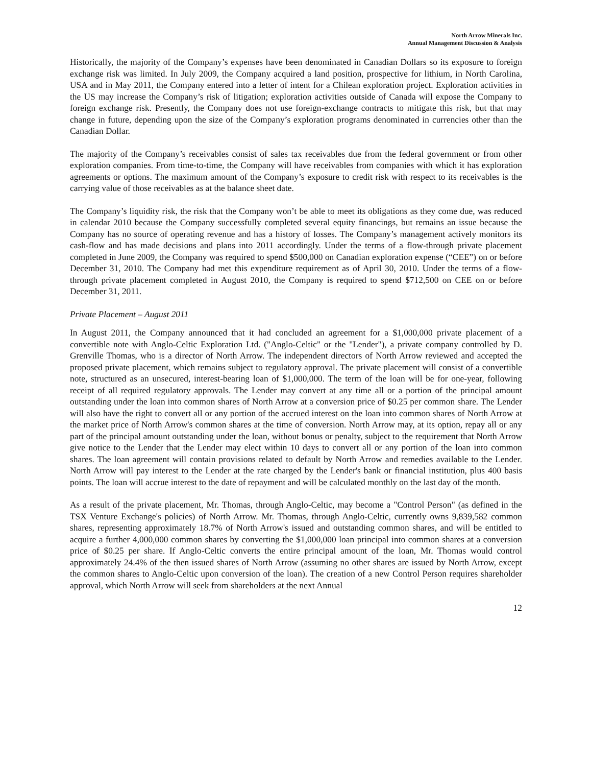North Arrow Minerals Inc.
Annual Management Discussion & Analysis
Historically, the majority of the Company’s expenses have been denominated in Canadian Dollars so its exposure to foreign exchange risk was limited. In July 2009, the Company acquired a land position, prospective for lithium, in North Carolina, USA and in May 2011, the Company entered into a letter of intent for a Chilean exploration project. Exploration activities in the US may increase the Company’s risk of litigation; exploration activities outside of Canada will expose the Company to foreign exchange risk. Presently, the Company does not use foreign-exchange contracts to mitigate this risk, but that may change in future, depending upon the size of the Company’s exploration programs denominated in currencies other than the Canadian Dollar.
The majority of the Company’s receivables consist of sales tax receivables due from the federal government or from other exploration companies. From time-to-time, the Company will have receivables from companies with which it has exploration agreements or options. The maximum amount of the Company’s exposure to credit risk with respect to its receivables is the carrying value of those receivables as at the balance sheet date.
The Company’s liquidity risk, the risk that the Company won’t be able to meet its obligations as they come due, was reduced in calendar 2010 because the Company successfully completed several equity financings, but remains an issue because the Company has no source of operating revenue and has a history of losses. The Company’s management actively monitors its cash-flow and has made decisions and plans into 2011 accordingly. Under the terms of a flow-through private placement completed in June 2009, the Company was required to spend $500,000 on Canadian exploration expense (“CEE”) on or before December 31, 2010. The Company had met this expenditure requirement as of April 30, 2010. Under the terms of a flow-through private placement completed in August 2010, the Company is required to spend $712,500 on CEE on or before December 31, 2011.
Private Placement – August 2011
In August 2011, the Company announced that it had concluded an agreement for a $1,000,000 private placement of a convertible note with Anglo-Celtic Exploration Ltd. ("Anglo-Celtic" or the "Lender"), a private company controlled by D. Grenville Thomas, who is a director of North Arrow. The independent directors of North Arrow reviewed and accepted the proposed private placement, which remains subject to regulatory approval. The private placement will consist of a convertible note, structured as an unsecured, interest-bearing loan of $1,000,000. The term of the loan will be for one-year, following receipt of all required regulatory approvals. The Lender may convert at any time all or a portion of the principal amount outstanding under the loan into common shares of North Arrow at a conversion price of $0.25 per common share. The Lender will also have the right to convert all or any portion of the accrued interest on the loan into common shares of North Arrow at the market price of North Arrow's common shares at the time of conversion. North Arrow may, at its option, repay all or any part of the principal amount outstanding under the loan, without bonus or penalty, subject to the requirement that North Arrow give notice to the Lender that the Lender may elect within 10 days to convert all or any portion of the loan into common shares. The loan agreement will contain provisions related to default by North Arrow and remedies available to the Lender. North Arrow will pay interest to the Lender at the rate charged by the Lender's bank or financial institution, plus 400 basis points. The loan will accrue interest to the date of repayment and will be calculated monthly on the last day of the month.
As a result of the private placement, Mr. Thomas, through Anglo-Celtic, may become a "Control Person" (as defined in the TSX Venture Exchange's policies) of North Arrow. Mr. Thomas, through Anglo-Celtic, currently owns 9,839,582 common shares, representing approximately 18.7% of North Arrow's issued and outstanding common shares, and will be entitled to acquire a further 4,000,000 common shares by converting the $1,000,000 loan principal into common shares at a conversion price of $0.25 per share. If Anglo-Celtic converts the entire principal amount of the loan, Mr. Thomas would control approximately 24.4% of the then issued shares of North Arrow (assuming no other shares are issued by North Arrow, except the common shares to Anglo-Celtic upon conversion of the loan). The creation of a new Control Person requires shareholder approval, which North Arrow will seek from shareholders at the next Annual
12